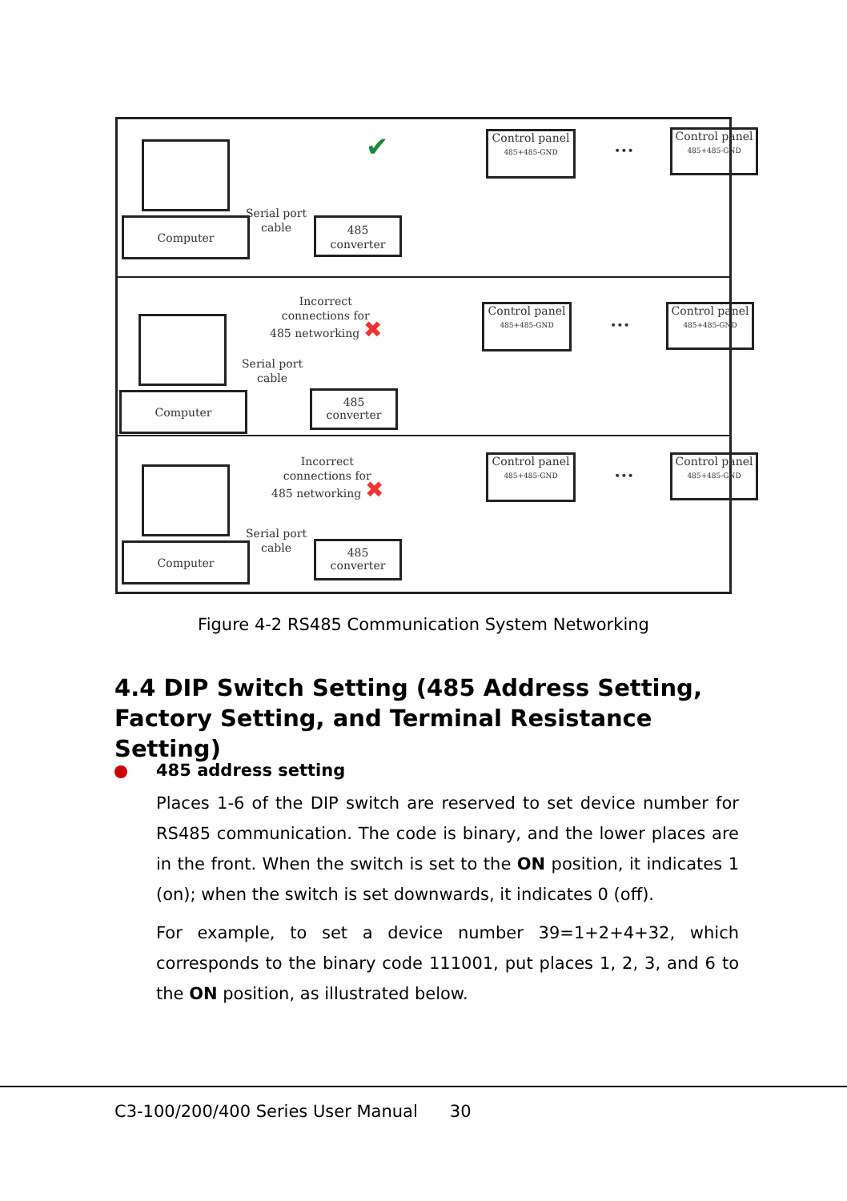Computer
Serial port
cable
✔
485
converter
Control panel
485+485-GND
•••
Control panel
485+485-GND
Computer
Incorrect
connections for
485 networking ✖
Serial port
cable
485
converter
Control panel
485+485-GND
•••
Control panel
485+485-GND
Computer
Incorrect
connections for
485 networking ✖
Serial port
cable
485
converter
Control panel
485+485-GND
•••
Control panel
485+485-GND
Figure 4-2 RS485 Communication System Networking
4.4 DIP Switch Setting (485 Address Setting, Factory Setting, and Terminal Resistance Setting)
485 address setting
Places 1-6 of the DIP switch are reserved to set device number for RS485 communication. The code is binary, and the lower places are in the front. When the switch is set to the ON position, it indicates 1 (on); when the switch is set downwards, it indicates 0 (off).
For example, to set a device number 39=1+2+4+32, which corresponds to the binary code 111001, put places 1, 2, 3, and 6 to the ON position, as illustrated below.
C3-100/200/400 Series User Manual 30